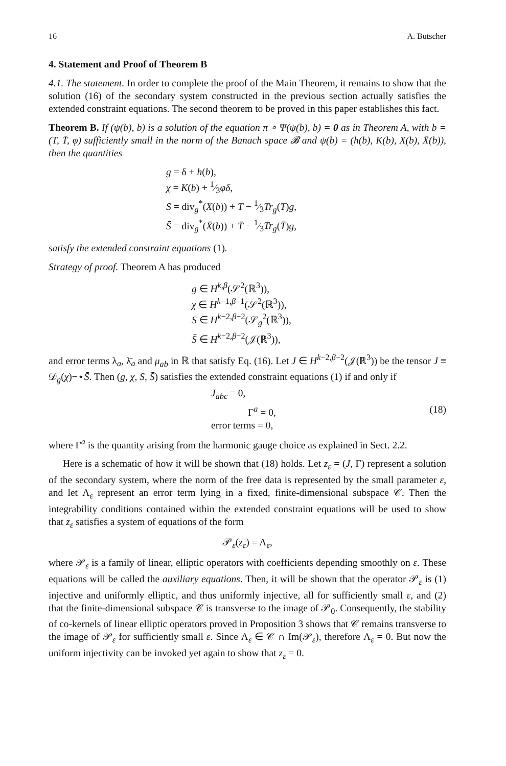16 A. Butscher
4. Statement and Proof of Theorem B
4.1. The statement. In order to complete the proof of the Main Theorem, it remains to show that the solution (16) of the secondary system constructed in the previous section actually satisfies the extended constraint equations. The second theorem to be proved in this paper establishes this fact.
Theorem B. If (ψ(b), b) is a solution of the equation π ∘ Ψ(ψ(b), b) = 0 as in Theorem A, with b = (T, T̄, φ) sufficiently small in the norm of the Banach space 𝓑 and ψ(b) = (h(b), K(b), X(b), X̄(b)), then the quantities
g = δ + h(b),
χ = K(b) + 1⁄3φδ,
S = div<sub>g</sub><sup>*</sup>(X(b)) + T − 1⁄3Tr<sub>g</sub>(T)g,
S̄ = div<sub>g</sub><sup>*</sup>(X̄(b)) + T̄ − 1⁄3Tr<sub>g</sub>(T̄)g,
satisfy the extended constraint equations (1).
Strategy of proof. Theorem A has produced
g ∈ H<sup>k,β</sup>(𝒮<sup>2</sup>(ℝ<sup>3</sup>)),
χ ∈ H<sup>k−1,β−1</sup>(𝒮<sup>2</sup>(ℝ<sup>3</sup>)),
S ∈ H<sup>k−2,β−2</sup>(𝒮<sub>g</sub><sup>2</sup>(ℝ<sup>3</sup>)),
S̄ ∈ H<sup>k−2,β−2</sup>(𝒥(ℝ<sup>3</sup>)),
and error terms λ<sub>a</sub>, λ̄<sub>a</sub> and μ<sub>ab</sub> in ℝ that satisfy Eq. (16). Let J ∈ H<sup>k−2,β−2</sup>(𝒥(ℝ<sup>3</sup>)) be the tensor J ≡ 𝒟<sub>g</sub>(χ)−⋆S̄. Then (g, χ, S, S̄) satisfies the extended constraint equations (1) if and only if
J<sub>abc</sub> = 0,
Γ<sup>a</sup> = 0, (18)
error terms = 0,
where Γ<sup>a</sup> is the quantity arising from the harmonic gauge choice as explained in Sect. 2.2.
Here is a schematic of how it will be shown that (18) holds. Let z<sub>ε</sub> = (J, Γ) represent a solution of the secondary system, where the norm of the free data is represented by the small parameter ε, and let Λ<sub>ε</sub> represent an error term lying in a fixed, finite-dimensional subspace 𝒞. Then the integrability conditions contained within the extended constraint equations will be used to show that z<sub>ε</sub> satisfies a system of equations of the form
𝒫<sub>ε</sub>(z<sub>ε</sub>) = Λ<sub>ε</sub>,
where 𝒫<sub>ε</sub> is a family of linear, elliptic operators with coefficients depending smoothly on ε. These equations will be called the auxiliary equations. Then, it will be shown that the operator 𝒫<sub>ε</sub> is (1) injective and uniformly elliptic, and thus uniformly injective, all for sufficiently small ε, and (2) that the finite-dimensional subspace 𝒞 is transverse to the image of 𝒫<sub>0</sub>. Consequently, the stability of co-kernels of linear elliptic operators proved in Proposition 3 shows that 𝒞 remains transverse to the image of 𝒫<sub>ε</sub> for sufficiently small ε. Since Λ<sub>ε</sub> ∈ 𝒞 ∩ Im(𝒫<sub>ε</sub>), therefore Λ<sub>ε</sub> = 0. But now the uniform injectivity can be invoked yet again to show that z<sub>ε</sub> = 0.